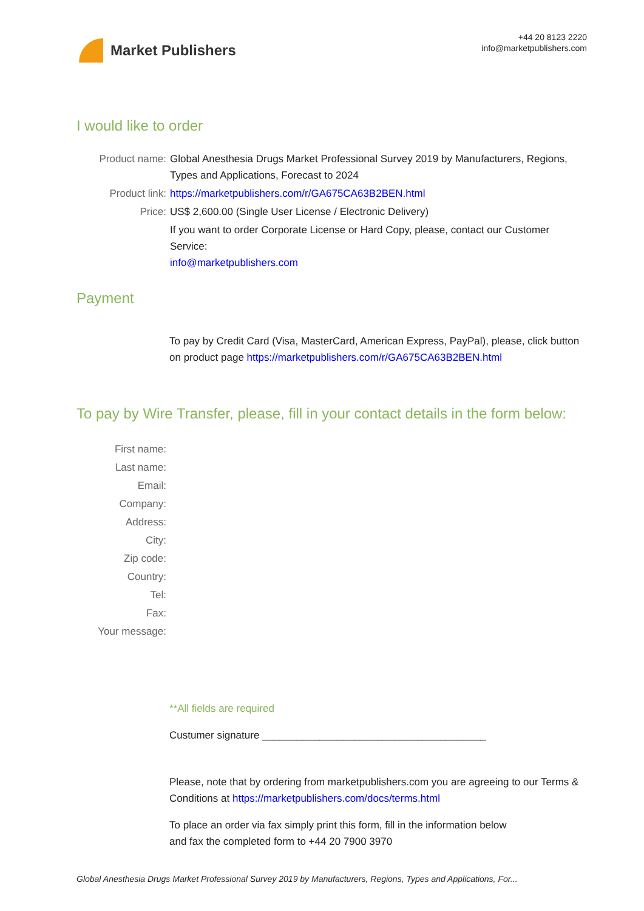Market Publishers
+44 20 8123 2220
info@marketpublishers.com
I would like to order
Product name: Global Anesthesia Drugs Market Professional Survey 2019 by Manufacturers, Regions, Types and Applications, Forecast to 2024
Product link: https://marketpublishers.com/r/GA675CA63B2BEN.html
Price: US$ 2,600.00 (Single User License / Electronic Delivery)
If you want to order Corporate License or Hard Copy, please, contact our Customer Service:
info@marketpublishers.com
Payment
To pay by Credit Card (Visa, MasterCard, American Express, PayPal), please, click button on product page https://marketpublishers.com/r/GA675CA63B2BEN.html
To pay by Wire Transfer, please, fill in your contact details in the form below:
First name:
Last name:
Email:
Company:
Address:
City:
Zip code:
Country:
Tel:
Fax:
Your message:
**All fields are required
Custumer signature _______________________________________
Please, note that by ordering from marketpublishers.com you are agreeing to our Terms & Conditions at https://marketpublishers.com/docs/terms.html
To place an order via fax simply print this form, fill in the information below
and fax the completed form to +44 20 7900 3970
Global Anesthesia Drugs Market Professional Survey 2019 by Manufacturers, Regions, Types and Applications, For...